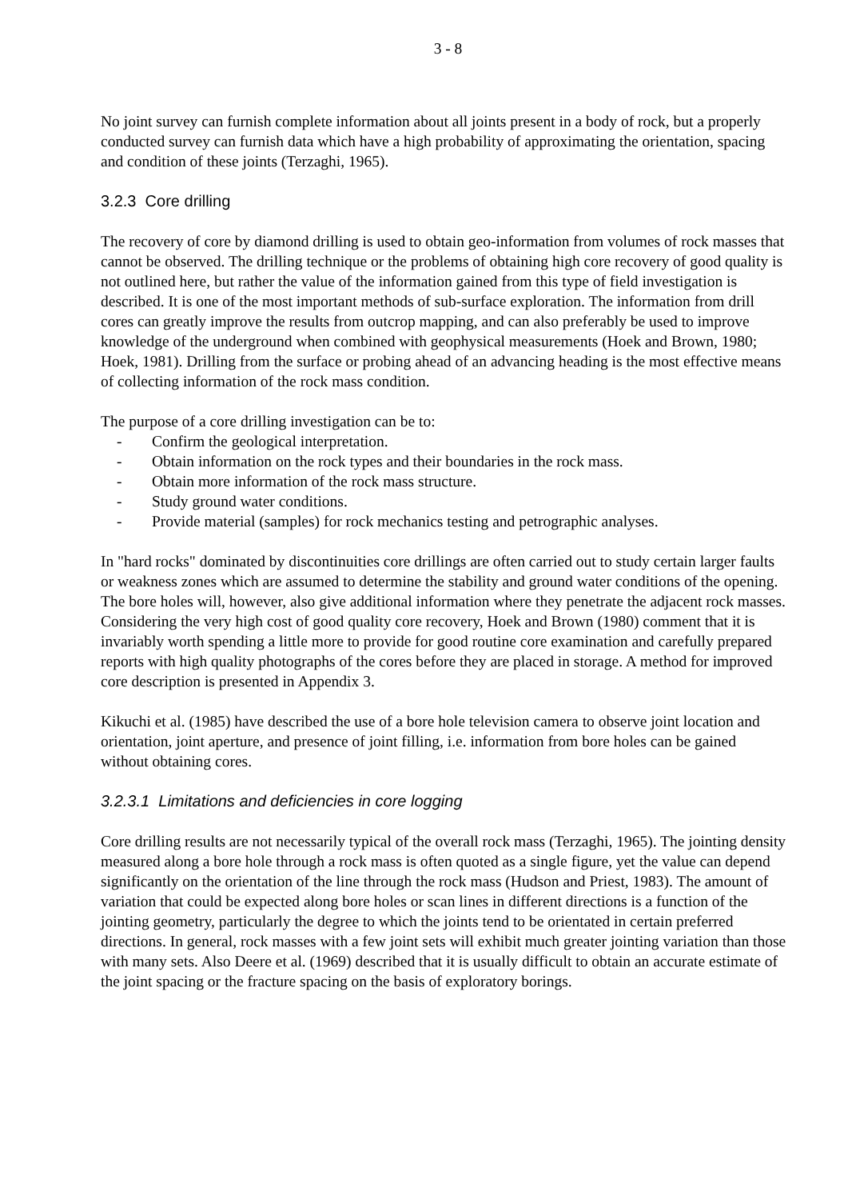3 - 8
No joint survey can furnish complete information about all joints present in a body of rock, but a properly conducted survey can furnish data which have a high probability of approximating the orientation, spacing and condition of these joints (Terzaghi, 1965).
3.2.3 Core drilling
The recovery of core by diamond drilling is used to obtain geo-information from volumes of rock masses that cannot be observed. The drilling technique or the problems of obtaining high core recovery of good quality is not outlined here, but rather the value of the information gained from this type of field investigation is described. It is one of the most important methods of sub-surface exploration. The information from drill cores can greatly improve the results from outcrop mapping, and can also preferably be used to improve knowledge of the underground when combined with geophysical measurements (Hoek and Brown, 1980; Hoek, 1981). Drilling from the surface or probing ahead of an advancing heading is the most effective means of collecting information of the rock mass condition.
The purpose of a core drilling investigation can be to:
- Confirm the geological interpretation.
- Obtain information on the rock types and their boundaries in the rock mass.
- Obtain more information of the rock mass structure.
- Study ground water conditions.
- Provide material (samples) for rock mechanics testing and petrographic analyses.
In "hard rocks" dominated by discontinuities core drillings are often carried out to study certain larger faults or weakness zones which are assumed to determine the stability and ground water conditions of the opening. The bore holes will, however, also give additional information where they penetrate the adjacent rock masses.
Considering the very high cost of good quality core recovery, Hoek and Brown (1980) comment that it is invariably worth spending a little more to provide for good routine core examination and carefully prepared reports with high quality photographs of the cores before they are placed in storage. A method for improved core description is presented in Appendix 3.
Kikuchi et al. (1985) have described the use of a bore hole television camera to observe joint location and orientation, joint aperture, and presence of joint filling, i.e. information from bore holes can be gained without obtaining cores.
3.2.3.1 Limitations and deficiencies in core logging
Core drilling results are not necessarily typical of the overall rock mass (Terzaghi, 1965). The jointing density measured along a bore hole through a rock mass is often quoted as a single figure, yet the value can depend significantly on the orientation of the line through the rock mass (Hudson and Priest, 1983). The amount of variation that could be expected along bore holes or scan lines in different directions is a function of the jointing geometry, particularly the degree to which the joints tend to be orientated in certain preferred directions. In general, rock masses with a few joint sets will exhibit much greater jointing variation than those with many sets. Also Deere et al. (1969) described that it is usually difficult to obtain an accurate estimate of the joint spacing or the fracture spacing on the basis of exploratory borings.